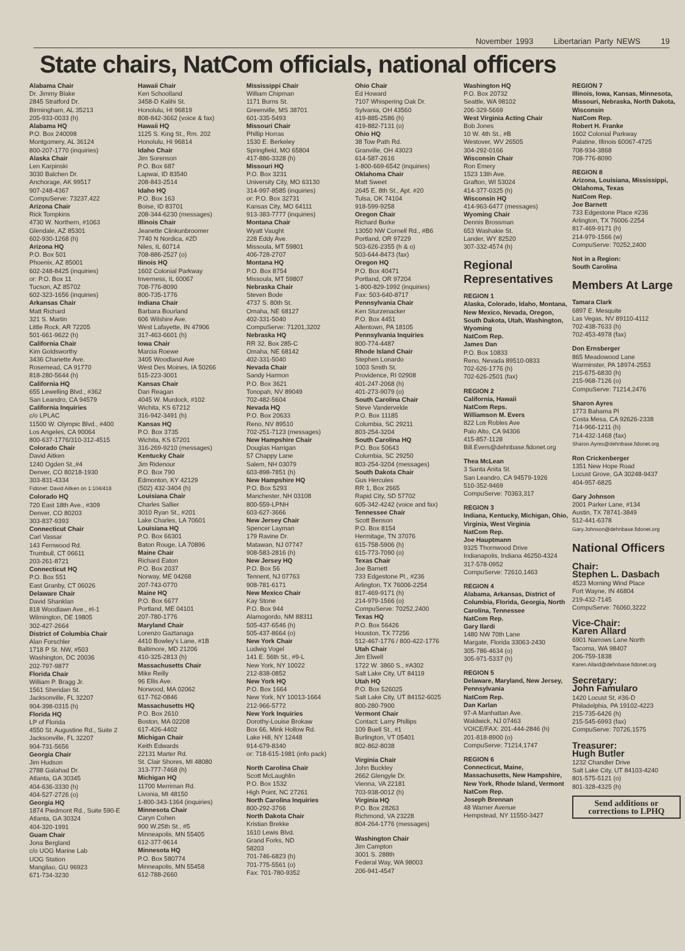November 1993 Libertarian Party NEWS 19
State chairs, NatCom officials, national officers
Alabama Chair
Dr. Jimmy Blake
2845 Stratford Dr.
Birmingham, AL 35213
205-933-0033 (h)
Alabama HQ
P.O. Box 240098
Montgomery, AL 36124
800-207-1770 (inquiries)
Alaska Chair
Len Karpinski
3030 Balchen Dr.
Anchorage, AK 99517
907-248-4367
CompuServe: 73237,422
Arizona Chair
Rick Tompkins
4730 W. Northern, #1063
Glendale, AZ 85301
602-930-1268 (h)
Arizona HQ
P.O. Box 501
Phoenix, AZ 85001
602-248-8425 (inquiries)
or: P.O. Box 11
Tucson, AZ 85702
602-323-1656 (inquiries)
Arkansas Chair
Matt Richard
321 S. Martin
Little Rock, AR 72205
501-661-9622 (h)
California Chair
Kim Goldsworthy
3436 Chariette Ave.
Rosemead, CA 91770
818-280-5644 (h)
California HQ
655 Lewelling Blvd., #362
San Leandro, CA 94579
California Inquiries
c/o LPLAC
11500 W. Olympic Blvd., #400
Los Angeles, CA 90064
800-637-1776/310-312-4515
Colorado Chair
David Aitken
1240 Ogden St.,#4
Denver, CO 80218-1930
303-831-4334
Fidonet: David Aitken on 1:104/418
Colorado HQ
720 East 18th Ave., #309
Denver, CO 80203
303-837-9393
Connecticut Chair
Carl Vassar
143 Fernwood Rd.
Trumbull, CT 06611
203-261-8721
Connecticut HQ
P.O. Box 551
East Granby, CT 06026
Delaware Chair
David Shanklan
818 Woodlawn Ave., #I-1
Wilmington, DE 19805
302-427-2664
District of Columbia Chair
Alan Forschler
1718 P St. NW, #503
Washington, DC 20036
202-797-9877
Florida Chair
William P. Bragg Jr.
1561 Sheridan St.
Jacksonville, FL 32207
904-398-0315 (h)
Florida HQ
LP of Florida
4550 St. Augustine Rd., Suite 2
Jacksonville, FL 32207
904-731-5656
Georgia Chair
Jim Hudson
2788 Galahad Dr.
Atlanta, GA 30345
404-636-3330 (h)
404-527-2726 (o)
Georgia HQ
1874 Piedmont Rd., Suite 590-E
Atlanta, GA 30324
404-320-1991
Guam Chair
Jona Bergland
c/o UOG Marine Lab
UOG Station
Mangilao, GU 96923
671-734-3230
Hawaii Chair
Ken Schoolland
3458-D Kalihi St.
Honolulu, HI 96819
808-842-3662 (voice & fax)
Hawaii HQ
1125 S. King St., Rm. 202
Honolulu, HI 96814
Idaho Chair
Jim Sorenson
P.O. Box 687
Lapwai, ID 83540
208-843-2514
Idaho HQ
P.O. Box 163
Boise, ID 83701
208-344-6230 (messages)
Illinois Chair
Jeanette Clinkunbroomer
7740 N Nordica, #2D
Niles, IL 60714
708-886-2527 (o)
Ilinois HQ
1602 Colonial Parkway
Inverness, IL 60067
708-776-8090
800-735-1776
Indiana Chair
Barbara Bourland
606 Wilshire Ave.
West Lafayette, IN 47906
317-463-6601 (h)
Iowa Chair
Marcia Roewe
3405 Woodland Ave
West Des Moines, IA 50266
515-223-3001
Kansas Chair
Dan Reagan
4045 W. Murdock, #102
Wichita, KS 67212
316-942-3491 (h)
Kansas HQ
P.O. Box 3735
Wichita, KS 67201
316-269-9210 (messages)
Kentucky Chair
Jim Ridenour
P.O. Box 790
Edmonton, KY 42129
(502) 432-3404 (h)
Louisiana Chair
Charles Sallier
3010 Ryan St., #201
Lake Charles, LA 70601
Louisiana HQ
P.O. Box 66301
Baton Rouge, LA 70896
Maine Chair
Richard Eaton
P.O. Box 2037
Norway, ME 04268
207-743-0770
Maine HQ
P.O. Box 6677
Portland, ME 04101
207-780-1776
Maryland Chair
Lorenzo Gaztanaga
4410 Bowley's Lane, #1B
Baltimore, MD 21206
410-325-2813 (h)
Massachusetts Chair
Mike Reilly
96 Ellis Ave.
Norwood, MA 02062
617-762-0846
Massachusetts HQ
P.O. Box 2610
Boston, MA 02208
617-426-4402
Michigan Chair
Keith Edwards
22131 Marter Rd.
St. Clair Shores, MI 48080
313-777-7468 (h)
Michigan HQ
11700 Merriman Rd.
Livonia, MI 48150
1-800-343-1364 (inquiries)
Minnesota Chair
Caryn Cohen
900 W.25th St., #5
Minneapolis, MN 55405
612-377-9614
Minnesota HQ
P.O. Box 580774
Minneapolis, MN 55458
612-788-2660
Mississippi Chair
William Chipman
1171 Burns St.
Greenville, MS 38701
601-335-5493
Missouri Chair
Phillip Horras
1530 E. Berkeley
Springfield, MO 65804
417-886-3328 (h)
Missouri HQ
P.O. Box 3231
University City, MO 63130
314-997-8585 (inquiries)
or: P.O. Box 32731
Kansas City, MO 64111
913-383-7777 (inquiries)
Montana Chair
Wyatt Vaught
228 Eddy Ave.
Missoula, MT 59801
406-728-2707
Montana HQ
P.O. Box 8754
Missoula, MT 59807
Nebraska Chair
Steven Bode
4737 S. 80th St.
Omaha, NE 68127
402-331-5040
CompuServe: 71201,3202
Nebraska HQ
RR 32, Box 285-C
Omaha, NE 68142
402-331-5040
Nevada Chair
Sandy Harmon
P.O. Box 3621
Tonopah, NV 89049
702-482-5604
Nevada HQ
P.O. Box 20633
Reno, NV 89510
702-251-7123 (messages)
New Hampshire Chair
Douglas Harrigan
57 Chappy Lane
Salem, NH 03079
603-898-7851 (h)
New Hampshire HQ
P.O. Box 5293
Manchester, NH 03108
800-559-LPNH
603-627-3666
New Jersey Chair
Spencer Layman
179 Ravine Dr.
Matawan, NJ 07747
908-583-2816 (h)
New Jersey HQ
P.O. Box 56
Tennent, NJ 07763
908-781-6171
New Mexico Chair
Kay Stone
P.O. Box 944
Alamogordo, NM 88311
505-437-6546 (h)
505-437-8664 (o)
New York Chair
Ludwig Vogel
141 E. 56th St., #9-L
New York, NY 10022
212-838-0852
New York HQ
P.O. Box 1664
New York, NY 10013-1664
212-966-5772
New York Inquiries
Dorothy-Louise Brokaw
Box 66, Mink Hollow Rd.
Lake Hill, NY 12448
914-679-8340
or: 718-615-1981 (info pack)
North Carolina Chair
Scott McLaughlin
P.O. Box 1532
High Point, NC 27261
North Carolina Inquiries
800-292-3766
North Dakota Chair
Kristian Brekke
1610 Lewis Blvd.
Grand Forks, ND
58203
701-746-6823 (h)
701-775-5561 (o)
Fax: 701-780-9352
Ohio Chair
Ed Howard
7107 Whispering Oak Dr.
Sylvania, OH 43560
419-885-2586 (h)
419-882-7131 (o)
Ohio HQ
38 Tow Path Rd.
Granville, OH 43023
614-587-2616
1-800-669-6542 (inquiries)
Oklahoma Chair
Matt Sweet
2645 E. 8th St., Apt. #20
Tulsa, OK 74104
918-599-9258
Oregon Chair
Richard Burke
13050 NW Cornell Rd., #B6
Portland, OR 97229
503-626-2355 (h & o)
503-644-8473 (fax)
Oregon HQ
P.O. Box 40471
Portland, OR 97204
1-800-829-1992 (inquiries)
Fax: 503-640-8717
Pennsylvania Chair
Ken Sturzenacker
P.O. Box 4451
Allentown, PA 18105
Pennsylvania Inquiries
800-774-4487
Rhode Island Chair
Stephen Lonardo
1003 Smith St.
Providence, RI 02908
401-247-2068 (h)
401-273-9079 (o)
South Carolina Chair
Steve Vandervelde
P.O. Box 11185
Columbia, SC 29211
803-254-3204
South Carolina HQ
P.O. Box 50643
Columbia, SC 29250
803-254-3204 (messages)
South Dakota Chair
Gus Hercules
RR 1, Box 2665
Rapid City, SD 57702
605-342-4242 (voice and fax)
Tennessee Chair
Scott Benson
P.O. Box 8154
Hermitage, TN 37076
615-758-5906 (h)
615-773-7090 (o)
Texas Chair
Joe Barnett
733 Edgestone Pl., #236
Arlington, TX 76006-2254
817-469-9171 (h)
214-979-1566 (o)
CompuServe: 70252,2400
Texas HQ
P.O. Box 56426
Houston, TX 77256
512-467-1776 / 800-422-1776
Utah Chair
Jim Elwell
1722 W. 3860 S., #A302
Salt Lake City, UT 84119
Utah HQ
P.O. Box 526025
Salt Lake City, UT 84152-6025
800-280-7900
Vermont Chair
Contact: Larry Phillips
109 Buell St., #1
Burlington, VT 05401
802-862-8038
Virginia Chair
John Buckley
2662 Glengyle Dr.
Vienna, VA 22181
703-938-0012 (h)
Virginia HQ
P.O. Box 28263
Richmond, VA 23228
804-264-1776 (messages)
Washington Chair
Jim Campton
3001 S. 288th
Federal Way, WA 98003
206-941-4547
Washington HQ
P.O. Box 20732
Seattle, WA 98102
206-329-5669
West Virginia Acting Chair
Bob Jones
10 W. 4th St., #B
Westover, WV 26505
304-292-0166
Wisconsin Chair
Ron Emery
1523 13th Ave.
Grafton, WI 53024
414-377-0325 (h)
Wisconsin HQ
414-963-6477 (messages)
Wyoming Chair
Dennis Brossman
653 Washakie St.
Lander, WY 82520
307-332-4574 (h)
Regional Representatives
REGION 1
Alaska, Colorado, Idaho, Montana, New Mexico, Nevada, Oregon, South Dakota, Utah, Washington, Wyoming
NatCom Rep.
James Dan
P.O. Box 10833
Reno, Nevada 89510-0833
702-626-1776 (h)
702-626-2501 (fax)
REGION 2
California, Hawaii
NatCom Reps.
Williamson M. Evers
822 Los Robles Ave
Palo Alto, CA 94306
415-857-1128
Bill.Evers@dehnbase.fidonet.org
Thea McLean
3 Santa Anita St.
San Leandro, CA 94579-1926
510-352-9469
CompuServe: 70363,317
REGION 3
Indiana, Kentucky, Michigan, Ohio, Virginia, West Virginia
NatCom Rep.
Joe Hauptmann
9325 Thornwood Drive
Indianapolis, Indiana 46250-4324
317-578-0952
CompuServe: 72610,1463
REGION 4
Alabama, Arkansas, District of Columbia, Florida, Georgia, North Carolina, Tennessee
NatCom Rep.
Gary Ilardi
1480 NW 70th Lane
Margate, Florida 33063-2430
305-786-4634 (o)
305-971-5337 (h)
REGION 5
Delaware, Maryland, New Jersey, Pennsylvania
NatCom Rep.
Dan Karlan
97-A Manhattan Ave.
Waldwick, NJ 07463
VOICE/FAX: 201-444-2846 (h)
201-818-8900 (o)
CompuServe: 71214,1747
REGION 6
Connecticut, Maine, Massachusetts, New Hampshire, New York, Rhode Island, Vermont
NatCom Rep.
Joseph Brennan
48 Warner Avenue
Hempstead, NY 11550-3427
REGION 7
Illinois, Iowa, Kansas, Minnesota, Missouri, Nebraska, North Dakota, Wisconsin
NatCom Rep.
Robert H. Franke
1602 Colonial Parkway
Palatine, Illinois 60067-4725
708-934-3868
708-776-8090
REGION 8
Arizona, Louisiana, Mississippi, Oklahoma, Texas
NatCom Rep.
Joe Barnett
733 Edgestone Place #236
Arlington, TX 76006-2254
817-469-9171 (h)
214-979-1566 (w)
CompuServe: 70252,2400
Not in a Region:
South Carolina
Members At Large
Tamara Clark
6897 E. Mesquite
Las Vegas, NV 89110-4112
702-438-7633 (h)
702-453-4978 (fax)
Don Ernsberger
865 Meadowood Lane
Warminster, PA 18974-2553
215-675-6830 (h)
215-968-7126 (o)
CompuServe: 71214,2476
Sharon Ayres
1773 Bahama Pl
Costa Mesa, CA 92626-2338
714-966-1211 (h)
714-432-1468 (fax)
Sharon.Ayres@dehnbase.fidonet.org
Ron Crickenberger
1351 New Hope Road
Locust Grove, GA 30248-9437
404-957-6825
Gary Johnson
2001 Parker Lane, #134
Austin, TX 78741-3849
512-441-6378
Gary.Johnson@dehnbase.fidonet.org
National Officers
Chair:
Stephen L. Dasbach
4523 Morning Wind Place
Fort Wayne, IN 46804
219-432-7145
CompuServe: 76060,3222
Vice-Chair:
Karen Allard
6901 Narrows Lane North
Tacoma, WA 98407
206-759-1838
Karen.Allard@dehnbase.fidonet.org
Secretary:
John Famularo
1420 Locust St, #36-D
Philadelphia, PA 19102-4223
215-735-6426 (h)
215-545-6993 (fax)
CompuServe: 70726,1575
Treasurer:
Hugh Butler
1232 Chandler Drive
Salt Lake City, UT 84103-4240
801-575-5121 (o)
801-328-4325 (h)
Send additions or corrections to LPHQ